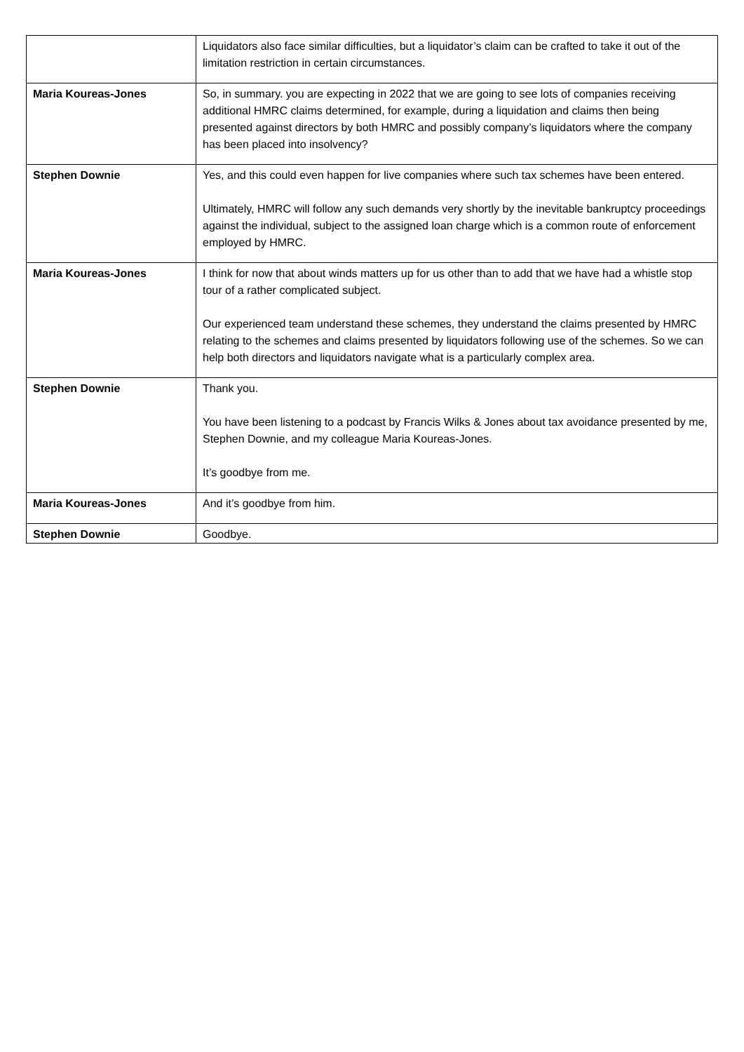| | Liquidators also face similar difficulties, but a liquidator’s claim can be crafted to take it out of the limitation restriction in certain circumstances. |
| Maria Koureas-Jones | So, in summary. you are expecting in 2022 that we are going to see lots of companies receiving additional HMRC claims determined, for example, during a liquidation and claims then being presented against directors by both HMRC and possibly company’s liquidators where the company has been placed into insolvency? |
| Stephen Downie | Yes, and this could even happen for live companies where such tax schemes have been entered. Ultimately, HMRC will follow any such demands very shortly by the inevitable bankruptcy proceedings against the individual, subject to the assigned loan charge which is a common route of enforcement employed by HMRC. |
| Maria Koureas-Jones | I think for now that about winds matters up for us other than to add that we have had a whistle stop tour of a rather complicated subject. Our experienced team understand these schemes, they understand the claims presented by HMRC relating to the schemes and claims presented by liquidators following use of the schemes. So we can help both directors and liquidators navigate what is a particularly complex area. |
| Stephen Downie | Thank you. You have been listening to a podcast by Francis Wilks & Jones about tax avoidance presented by me, Stephen Downie, and my colleague Maria Koureas-Jones. It’s goodbye from me. |
| Maria Koureas-Jones | And it’s goodbye from him. |
| Stephen Downie | Goodbye. |